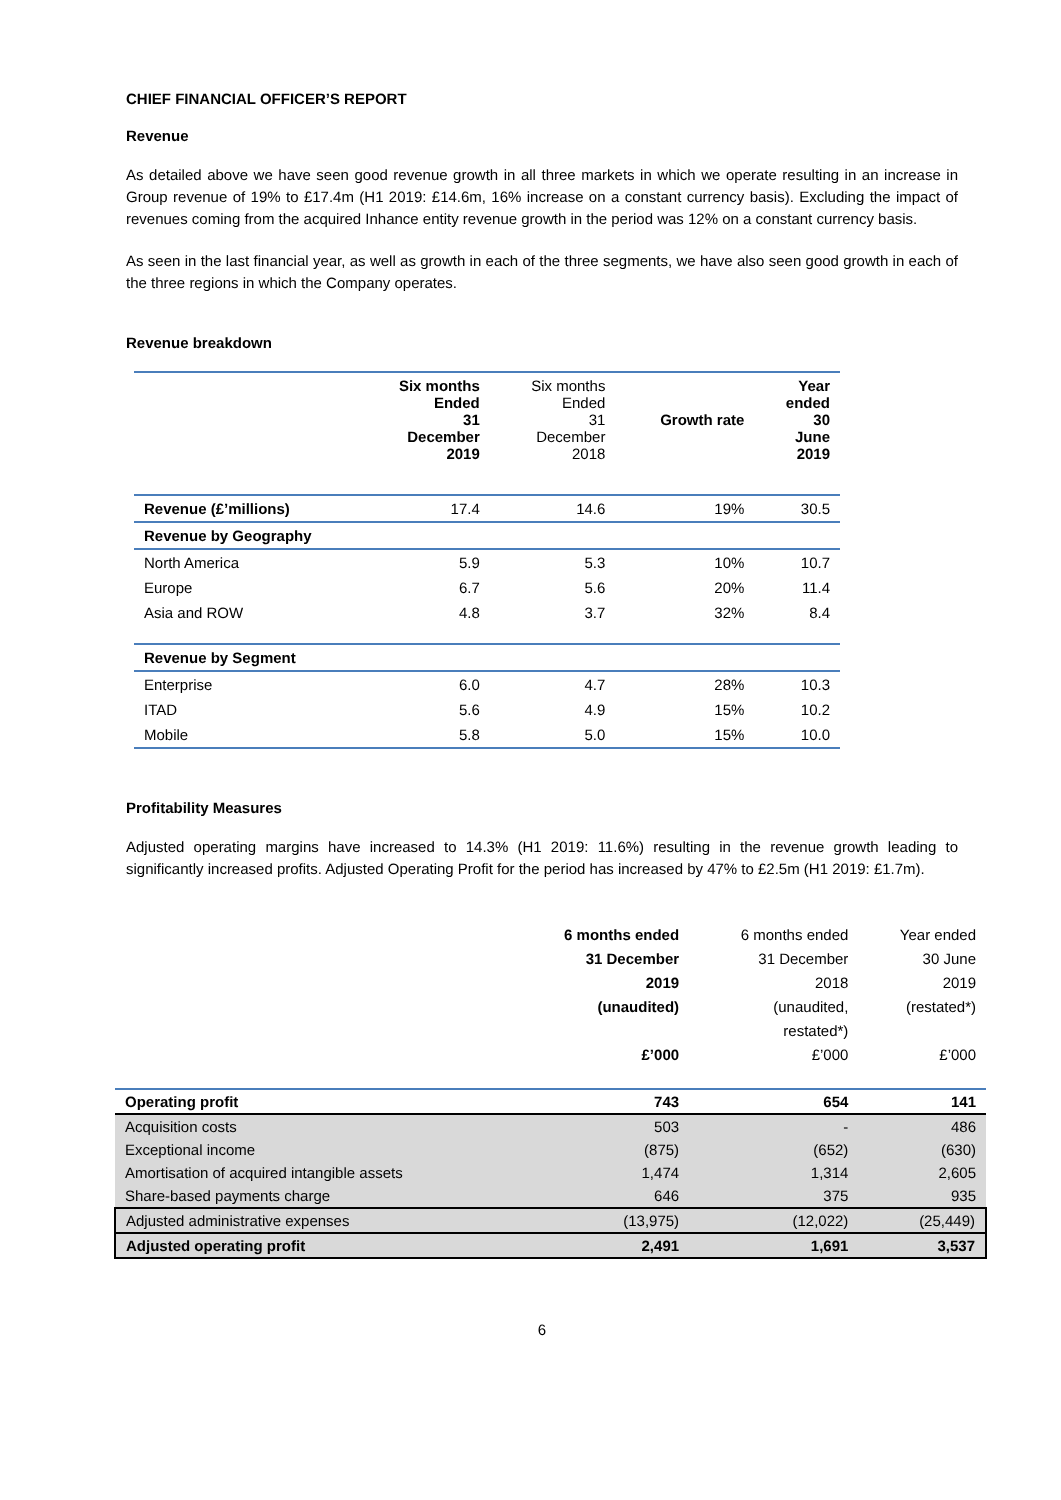CHIEF FINANCIAL OFFICER’S REPORT
Revenue
As detailed above we have seen good revenue growth in all three markets in which we operate resulting in an increase in Group revenue of 19% to £17.4m (H1 2019: £14.6m, 16% increase on a constant currency basis). Excluding the impact of revenues coming from the acquired Inhance entity revenue growth in the period was 12% on a constant currency basis.
As seen in the last financial year, as well as growth in each of the three segments, we have also seen good growth in each of the three regions in which the Company operates.
Revenue breakdown
| | Six months Ended 31 December 2019 | Six months Ended 31 December 2018 | Growth rate | Year ended 30 June 2019 |
| --- | --- | --- | --- | --- |
| Revenue (£’millions) | 17.4 | 14.6 | 19% | 30.5 |
| Revenue by Geography | | | | |
| North America | 5.9 | 5.3 | 10% | 10.7 |
| Europe | 6.7 | 5.6 | 20% | 11.4 |
| Asia and ROW | 4.8 | 3.7 | 32% | 8.4 |
| Revenue by Segment | | | | |
| Enterprise | 6.0 | 4.7 | 28% | 10.3 |
| ITAD | 5.6 | 4.9 | 15% | 10.2 |
| Mobile | 5.8 | 5.0 | 15% | 10.0 |
Profitability Measures
Adjusted operating margins have increased to 14.3% (H1 2019: 11.6%) resulting in the revenue growth leading to significantly increased profits. Adjusted Operating Profit for the period has increased by 47% to £2.5m (H1 2019: £1.7m).
| | 6 months ended 31 December 2019 (unaudited) £’000 | 6 months ended 31 December 2018 (unaudited, restated*) £’000 | Year ended 30 June 2019 (restated*) £’000 |
| --- | --- | --- | --- |
| Operating profit | 743 | 654 | 141 |
| Acquisition costs | 503 | - | 486 |
| Exceptional income | (875) | (652) | (630) |
| Amortisation of acquired intangible assets | 1,474 | 1,314 | 2,605 |
| Share-based payments charge | 646 | 375 | 935 |
| Adjusted administrative expenses | (13,975) | (12,022) | (25,449) |
| Adjusted operating profit | 2,491 | 1,691 | 3,537 |
6